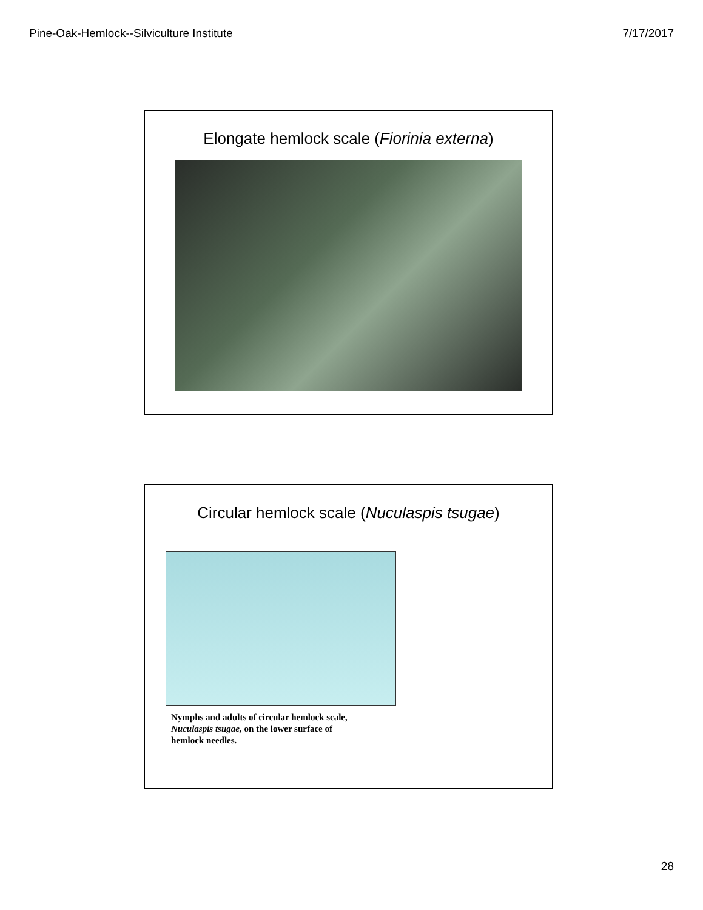Pine-Oak-Hemlock--Silviculture Institute 7/17/2017
Elongate hemlock scale (Fiorinia externa)
Circular hemlock scale (Nuculaspis tsugae)
Nymphs and adults of circular hemlock scale,
Nuculaspis tsugae, on the lower surface of
hemlock needles.
28